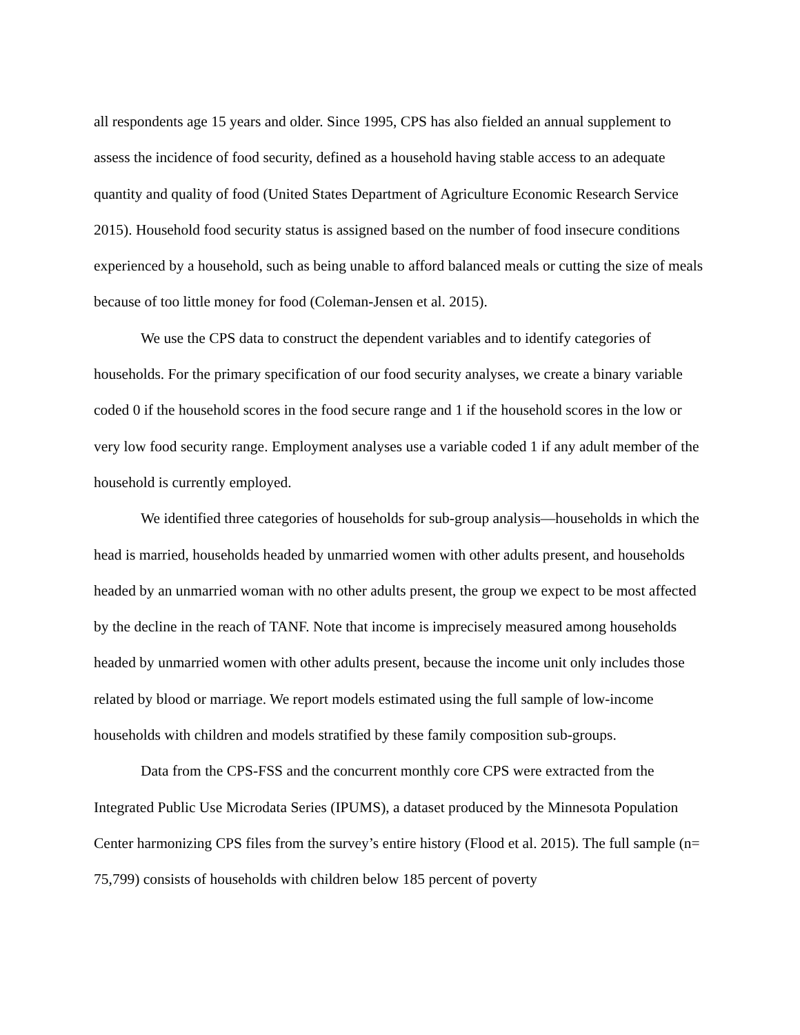all respondents age 15 years and older. Since 1995, CPS has also fielded an annual supplement to assess the incidence of food security, defined as a household having stable access to an adequate quantity and quality of food (United States Department of Agriculture Economic Research Service 2015). Household food security status is assigned based on the number of food insecure conditions experienced by a household, such as being unable to afford balanced meals or cutting the size of meals because of too little money for food (Coleman-Jensen et al. 2015).
We use the CPS data to construct the dependent variables and to identify categories of households. For the primary specification of our food security analyses, we create a binary variable coded 0 if the household scores in the food secure range and 1 if the household scores in the low or very low food security range. Employment analyses use a variable coded 1 if any adult member of the household is currently employed.
We identified three categories of households for sub-group analysis—households in which the head is married, households headed by unmarried women with other adults present, and households headed by an unmarried woman with no other adults present, the group we expect to be most affected by the decline in the reach of TANF. Note that income is imprecisely measured among households headed by unmarried women with other adults present, because the income unit only includes those related by blood or marriage. We report models estimated using the full sample of low-income households with children and models stratified by these family composition sub-groups.
Data from the CPS-FSS and the concurrent monthly core CPS were extracted from the Integrated Public Use Microdata Series (IPUMS), a dataset produced by the Minnesota Population Center harmonizing CPS files from the survey’s entire history (Flood et al. 2015). The full sample (n= 75,799) consists of households with children below 185 percent of poverty